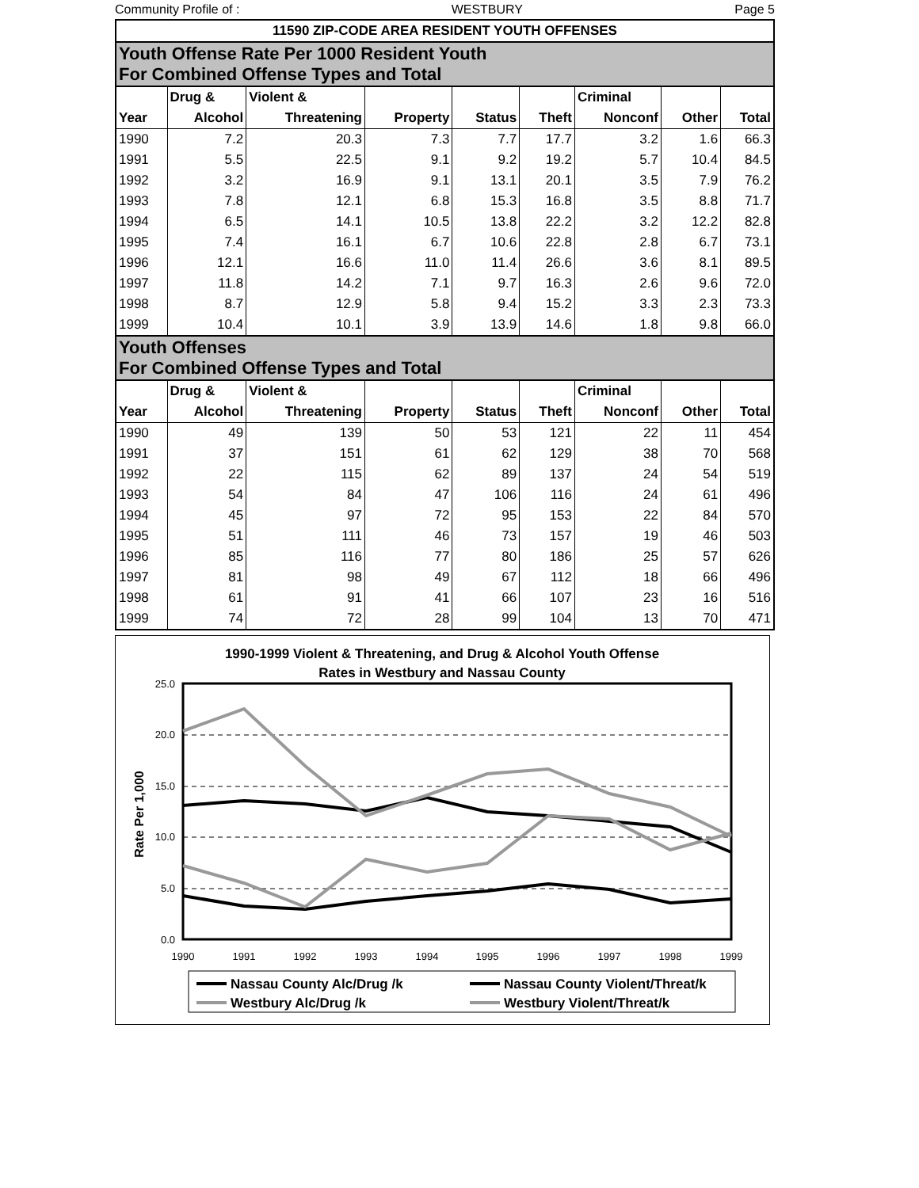Community Profile of : WESTBURY Page 5
| 11590 ZIP-CODE AREA RESIDENT YOUTH OFFENSES | | | | | | | | |
| --- | --- | --- | --- | --- | --- | --- | --- | --- |
| Youth Offense Rate Per 1000 Resident Youth For Combined Offense Types and Total | | | | | | | | |
| | Drug & | Violent & | | | | Criminal | | |
| Year | Alcohol | Threatening | Property | Status | Theft | Nonconf | Other | Total |
| 1990 | 7.2 | 20.3 | 7.3 | 7.7 | 17.7 | 3.2 | 1.6 | 66.3 |
| 1991 | 5.5 | 22.5 | 9.1 | 9.2 | 19.2 | 5.7 | 10.4 | 84.5 |
| 1992 | 3.2 | 16.9 | 9.1 | 13.1 | 20.1 | 3.5 | 7.9 | 76.2 |
| 1993 | 7.8 | 12.1 | 6.8 | 15.3 | 16.8 | 3.5 | 8.8 | 71.7 |
| 1994 | 6.5 | 14.1 | 10.5 | 13.8 | 22.2 | 3.2 | 12.2 | 82.8 |
| 1995 | 7.4 | 16.1 | 6.7 | 10.6 | 22.8 | 2.8 | 6.7 | 73.1 |
| 1996 | 12.1 | 16.6 | 11.0 | 11.4 | 26.6 | 3.6 | 8.1 | 89.5 |
| 1997 | 11.8 | 14.2 | 7.1 | 9.7 | 16.3 | 2.6 | 9.6 | 72.0 |
| 1998 | 8.7 | 12.9 | 5.8 | 9.4 | 15.2 | 3.3 | 2.3 | 73.3 |
| 1999 | 10.4 | 10.1 | 3.9 | 13.9 | 14.6 | 1.8 | 9.8 | 66.0 |
| Youth Offenses For Combined Offense Types and Total | | | | | | | | |
| | Drug & | Violent & | | | | Criminal | | |
| Year | Alcohol | Threatening | Property | Status | Theft | Nonconf | Other | Total |
| 1990 | 49 | 139 | 50 | 53 | 121 | 22 | 11 | 454 |
| 1991 | 37 | 151 | 61 | 62 | 129 | 38 | 70 | 568 |
| 1992 | 22 | 115 | 62 | 89 | 137 | 24 | 54 | 519 |
| 1993 | 54 | 84 | 47 | 106 | 116 | 24 | 61 | 496 |
| 1994 | 45 | 97 | 72 | 95 | 153 | 22 | 84 | 570 |
| 1995 | 51 | 111 | 46 | 73 | 157 | 19 | 46 | 503 |
| 1996 | 85 | 116 | 77 | 80 | 186 | 25 | 57 | 626 |
| 1997 | 81 | 98 | 49 | 67 | 112 | 18 | 66 | 496 |
| 1998 | 61 | 91 | 41 | 66 | 107 | 23 | 16 | 516 |
| 1999 | 74 | 72 | 28 | 99 | 104 | 13 | 70 | 471 |
1990-1999 Violent & Threatening, and Drug & Alcohol Youth Offense
Rates in Westbury and Nassau County
25.0
20.0
15.0
10.0
5.0
0.0
1990
1991
1992
1993
1994
1995
1996
1997
1998
1999
Rate Per 1,000
Nassau County Alc/Drug /k
Nassau County Violent/Threat/k
Westbury Alc/Drug /k
Westbury Violent/Threat/k